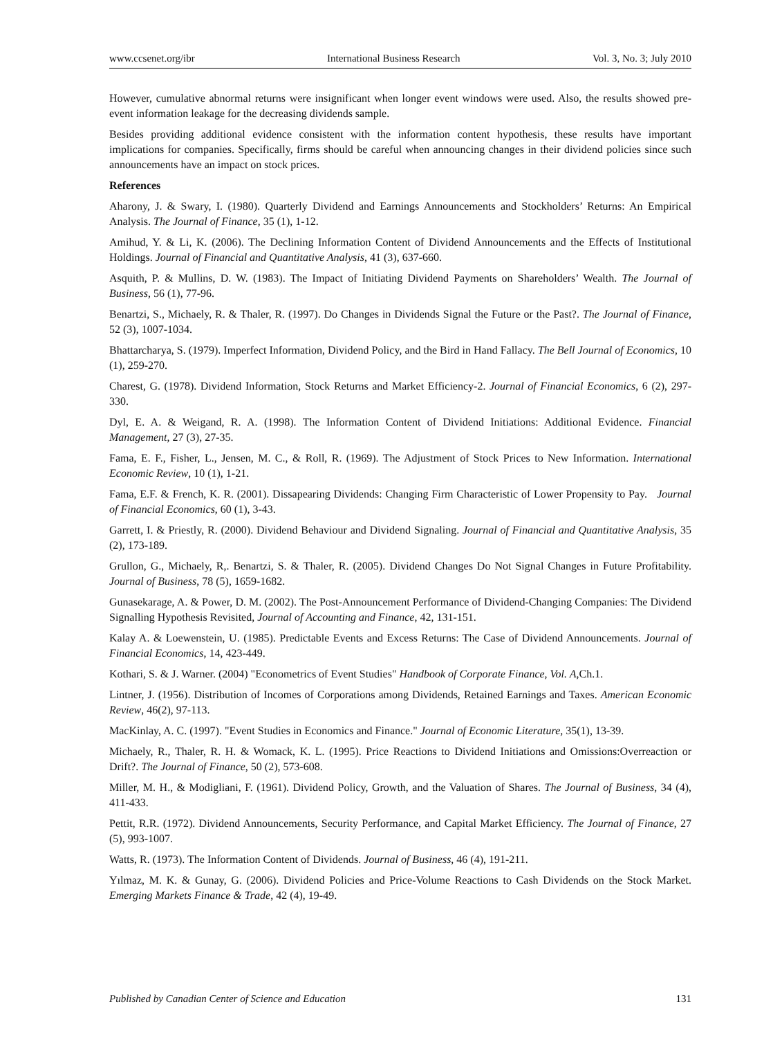www.ccsenet.org/ibr International Business Research Vol. 3, No. 3; July 2010
However, cumulative abnormal returns were insignificant when longer event windows were used. Also, the results showed pre-event information leakage for the decreasing dividends sample.
Besides providing additional evidence consistent with the information content hypothesis, these results have important implications for companies. Specifically, firms should be careful when announcing changes in their dividend policies since such announcements have an impact on stock prices.
References
Aharony, J. & Swary, I. (1980). Quarterly Dividend and Earnings Announcements and Stockholders’ Returns: An Empirical Analysis. The Journal of Finance, 35 (1), 1-12.
Amihud, Y. & Li, K. (2006). The Declining Information Content of Dividend Announcements and the Effects of Institutional Holdings. Journal of Financial and Quantitative Analysis, 41 (3), 637-660.
Asquith, P. & Mullins, D. W. (1983). The Impact of Initiating Dividend Payments on Shareholders’ Wealth. The Journal of Business, 56 (1), 77-96.
Benartzi, S., Michaely, R. & Thaler, R. (1997). Do Changes in Dividends Signal the Future or the Past?. The Journal of Finance, 52 (3), 1007-1034.
Bhattarcharya, S. (1979). Imperfect Information, Dividend Policy, and the Bird in Hand Fallacy. The Bell Journal of Economics, 10 (1), 259-270.
Charest, G. (1978). Dividend Information, Stock Returns and Market Efficiency-2. Journal of Financial Economics, 6 (2), 297-330.
Dyl, E. A. & Weigand, R. A. (1998). The Information Content of Dividend Initiations: Additional Evidence. Financial Management, 27 (3), 27-35.
Fama, E. F., Fisher, L., Jensen, M. C., & Roll, R. (1969). The Adjustment of Stock Prices to New Information. International Economic Review, 10 (1), 1-21.
Fama, E.F. & French, K. R. (2001). Dissapearing Dividends: Changing Firm Characteristic of Lower Propensity to Pay. Journal of Financial Economics, 60 (1), 3-43.
Garrett, I. & Priestly, R. (2000). Dividend Behaviour and Dividend Signaling. Journal of Financial and Quantitative Analysis, 35 (2), 173-189.
Grullon, G., Michaely, R,. Benartzi, S. & Thaler, R. (2005). Dividend Changes Do Not Signal Changes in Future Profitability. Journal of Business, 78 (5), 1659-1682.
Gunasekarage, A. & Power, D. M. (2002). The Post-Announcement Performance of Dividend-Changing Companies: The Dividend Signalling Hypothesis Revisited, Journal of Accounting and Finance, 42, 131-151.
Kalay A. & Loewenstein, U. (1985). Predictable Events and Excess Returns: The Case of Dividend Announcements. Journal of Financial Economics, 14, 423-449.
Kothari, S. & J. Warner. (2004) "Econometrics of Event Studies" Handbook of Corporate Finance, Vol. A,Ch.1.
Lintner, J. (1956). Distribution of Incomes of Corporations among Dividends, Retained Earnings and Taxes. American Economic Review, 46(2), 97-113.
MacKinlay, A. C. (1997). "Event Studies in Economics and Finance." Journal of Economic Literature, 35(1), 13-39.
Michaely, R., Thaler, R. H. & Womack, K. L. (1995). Price Reactions to Dividend Initiations and Omissions:Overreaction or Drift?. The Journal of Finance, 50 (2), 573-608.
Miller, M. H., & Modigliani, F. (1961). Dividend Policy, Growth, and the Valuation of Shares. The Journal of Business, 34 (4), 411-433.
Pettit, R.R. (1972). Dividend Announcements, Security Performance, and Capital Market Efficiency. The Journal of Finance, 27 (5), 993-1007.
Watts, R. (1973). The Information Content of Dividends. Journal of Business, 46 (4), 191-211.
Yılmaz, M. K. & Gunay, G. (2006). Dividend Policies and Price-Volume Reactions to Cash Dividends on the Stock Market. Emerging Markets Finance & Trade, 42 (4), 19-49.
Published by Canadian Center of Science and Education 131